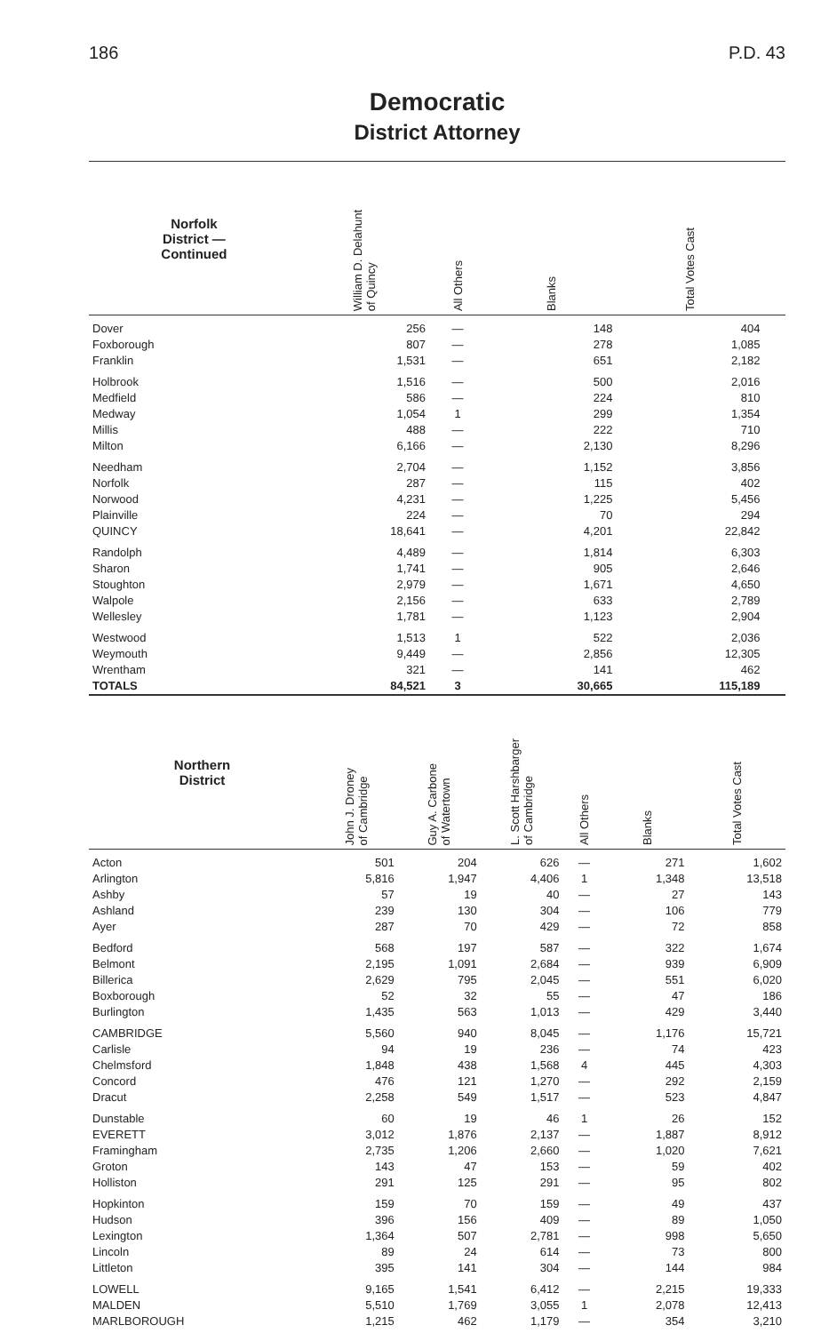186 P.D. 43
Democratic
District Attorney
| Norfolk District — Continued | William D. Delahunt of Quincy | All Others | Blanks | Total Votes Cast | |
| --- | --- | --- | --- | --- | --- |
| Dover | 256 | — | 148 | 404 | |
| Foxborough | 807 | — | 278 | 1,085 | |
| Franklin | 1,531 | — | 651 | 2,182 | |
| Holbrook | 1,516 | — | 500 | 2,016 | |
| Medfield | 586 | — | 224 | 810 | |
| Medway | 1,054 | 1 | 299 | 1,354 | |
| Millis | 488 | — | 222 | 710 | |
| Milton | 6,166 | — | 2,130 | 8,296 | |
| Needham | 2,704 | — | 1,152 | 3,856 | |
| Norfolk | 287 | — | 115 | 402 | |
| Norwood | 4,231 | — | 1,225 | 5,456 | |
| Plainville | 224 | — | 70 | 294 | |
| QUINCY | 18,641 | — | 4,201 | 22,842 | |
| Randolph | 4,489 | — | 1,814 | 6,303 | |
| Sharon | 1,741 | — | 905 | 2,646 | |
| Stoughton | 2,979 | — | 1,671 | 4,650 | |
| Walpole | 2,156 | — | 633 | 2,789 | |
| Wellesley | 1,781 | — | 1,123 | 2,904 | |
| Westwood | 1,513 | 1 | 522 | 2,036 | |
| Weymouth | 9,449 | — | 2,856 | 12,305 | |
| Wrentham | 321 | — | 141 | 462 | |
| TOTALS | 84,521 | 3 | 30,665 | 115,189 | |
| Northern District | John J. Droney of Cambridge | Guy A. Carbone of Watertown | L. Scott Harshbarger of Cambridge | All Others | Blanks | Total Votes Cast |
| --- | --- | --- | --- | --- | --- | --- |
| Acton | 501 | 204 | 626 | — | 271 | 1,602 |
| Arlington | 5,816 | 1,947 | 4,406 | 1 | 1,348 | 13,518 |
| Ashby | 57 | 19 | 40 | — | 27 | 143 |
| Ashland | 239 | 130 | 304 | — | 106 | 779 |
| Ayer | 287 | 70 | 429 | — | 72 | 858 |
| Bedford | 568 | 197 | 587 | — | 322 | 1,674 |
| Belmont | 2,195 | 1,091 | 2,684 | — | 939 | 6,909 |
| Billerica | 2,629 | 795 | 2,045 | — | 551 | 6,020 |
| Boxborough | 52 | 32 | 55 | — | 47 | 186 |
| Burlington | 1,435 | 563 | 1,013 | — | 429 | 3,440 |
| CAMBRIDGE | 5,560 | 940 | 8,045 | — | 1,176 | 15,721 |
| Carlisle | 94 | 19 | 236 | — | 74 | 423 |
| Chelmsford | 1,848 | 438 | 1,568 | 4 | 445 | 4,303 |
| Concord | 476 | 121 | 1,270 | — | 292 | 2,159 |
| Dracut | 2,258 | 549 | 1,517 | — | 523 | 4,847 |
| Dunstable | 60 | 19 | 46 | 1 | 26 | 152 |
| EVERETT | 3,012 | 1,876 | 2,137 | — | 1,887 | 8,912 |
| Framingham | 2,735 | 1,206 | 2,660 | — | 1,020 | 7,621 |
| Groton | 143 | 47 | 153 | — | 59 | 402 |
| Holliston | 291 | 125 | 291 | — | 95 | 802 |
| Hopkinton | 159 | 70 | 159 | — | 49 | 437 |
| Hudson | 396 | 156 | 409 | — | 89 | 1,050 |
| Lexington | 1,364 | 507 | 2,781 | — | 998 | 5,650 |
| Lincoln | 89 | 24 | 614 | — | 73 | 800 |
| Littleton | 395 | 141 | 304 | — | 144 | 984 |
| LOWELL | 9,165 | 1,541 | 6,412 | — | 2,215 | 19,333 |
| MALDEN | 5,510 | 1,769 | 3,055 | 1 | 2,078 | 12,413 |
| MARLBOROUGH | 1,215 | 462 | 1,179 | — | 354 | 3,210 |